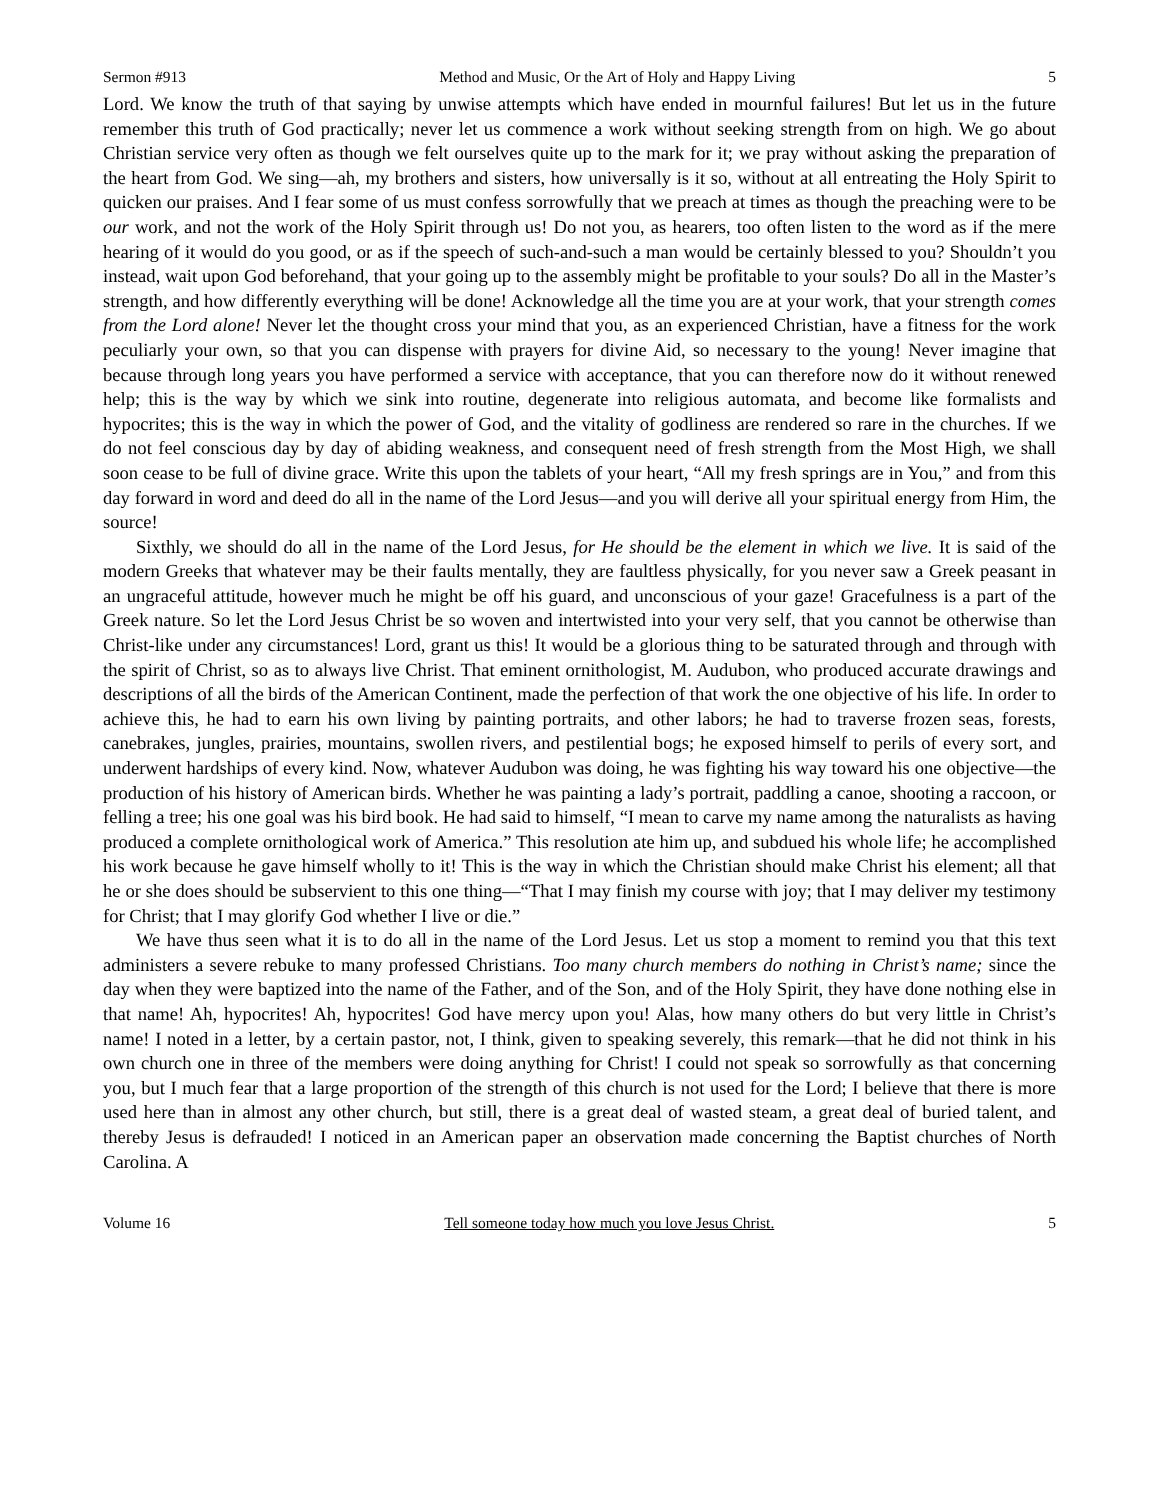Sermon #913 Method and Music, Or the Art of Holy and Happy Living 5
Lord. We know the truth of that saying by unwise attempts which have ended in mournful failures! But let us in the future remember this truth of God practically; never let us commence a work without seeking strength from on high. We go about Christian service very often as though we felt ourselves quite up to the mark for it; we pray without asking the preparation of the heart from God. We sing—ah, my brothers and sisters, how universally is it so, without at all entreating the Holy Spirit to quicken our praises. And I fear some of us must confess sorrowfully that we preach at times as though the preaching were to be our work, and not the work of the Holy Spirit through us! Do not you, as hearers, too often listen to the word as if the mere hearing of it would do you good, or as if the speech of such-and-such a man would be certainly blessed to you? Shouldn’t you instead, wait upon God beforehand, that your going up to the assembly might be profitable to your souls? Do all in the Master’s strength, and how differently everything will be done! Acknowledge all the time you are at your work, that your strength comes from the Lord alone! Never let the thought cross your mind that you, as an experienced Christian, have a fitness for the work peculiarly your own, so that you can dispense with prayers for divine Aid, so necessary to the young! Never imagine that because through long years you have performed a service with acceptance, that you can therefore now do it without renewed help; this is the way by which we sink into routine, degenerate into religious automata, and become like formalists and hypocrites; this is the way in which the power of God, and the vitality of godliness are rendered so rare in the churches. If we do not feel conscious day by day of abiding weakness, and consequent need of fresh strength from the Most High, we shall soon cease to be full of divine grace. Write this upon the tablets of your heart, “All my fresh springs are in You,” and from this day forward in word and deed do all in the name of the Lord Jesus—and you will derive all your spiritual energy from Him, the source!
Sixthly, we should do all in the name of the Lord Jesus, for He should be the element in which we live. It is said of the modern Greeks that whatever may be their faults mentally, they are faultless physically, for you never saw a Greek peasant in an ungraceful attitude, however much he might be off his guard, and unconscious of your gaze! Gracefulness is a part of the Greek nature. So let the Lord Jesus Christ be so woven and intertwisted into your very self, that you cannot be otherwise than Christ-like under any circumstances! Lord, grant us this! It would be a glorious thing to be saturated through and through with the spirit of Christ, so as to always live Christ. That eminent ornithologist, M. Audubon, who produced accurate drawings and descriptions of all the birds of the American Continent, made the perfection of that work the one objective of his life. In order to achieve this, he had to earn his own living by painting portraits, and other labors; he had to traverse frozen seas, forests, canebrakes, jungles, prairies, mountains, swollen rivers, and pestilential bogs; he exposed himself to perils of every sort, and underwent hardships of every kind. Now, whatever Audubon was doing, he was fighting his way toward his one objective—the production of his history of American birds. Whether he was painting a lady’s portrait, paddling a canoe, shooting a raccoon, or felling a tree; his one goal was his bird book. He had said to himself, “I mean to carve my name among the naturalists as having produced a complete ornithological work of America.” This resolution ate him up, and subdued his whole life; he accomplished his work because he gave himself wholly to it! This is the way in which the Christian should make Christ his element; all that he or she does should be subservient to this one thing—“That I may finish my course with joy; that I may deliver my testimony for Christ; that I may glorify God whether I live or die.”
We have thus seen what it is to do all in the name of the Lord Jesus. Let us stop a moment to remind you that this text administers a severe rebuke to many professed Christians. Too many church members do nothing in Christ’s name; since the day when they were baptized into the name of the Father, and of the Son, and of the Holy Spirit, they have done nothing else in that name! Ah, hypocrites! Ah, hypocrites! God have mercy upon you! Alas, how many others do but very little in Christ’s name! I noted in a letter, by a certain pastor, not, I think, given to speaking severely, this remark—that he did not think in his own church one in three of the members were doing anything for Christ! I could not speak so sorrowfully as that concerning you, but I much fear that a large proportion of the strength of this church is not used for the Lord; I believe that there is more used here than in almost any other church, but still, there is a great deal of wasted steam, a great deal of buried talent, and thereby Jesus is defrauded! I noticed in an American paper an observation made concerning the Baptist churches of North Carolina. A
Volume 16 Tell someone today how much you love Jesus Christ. 5